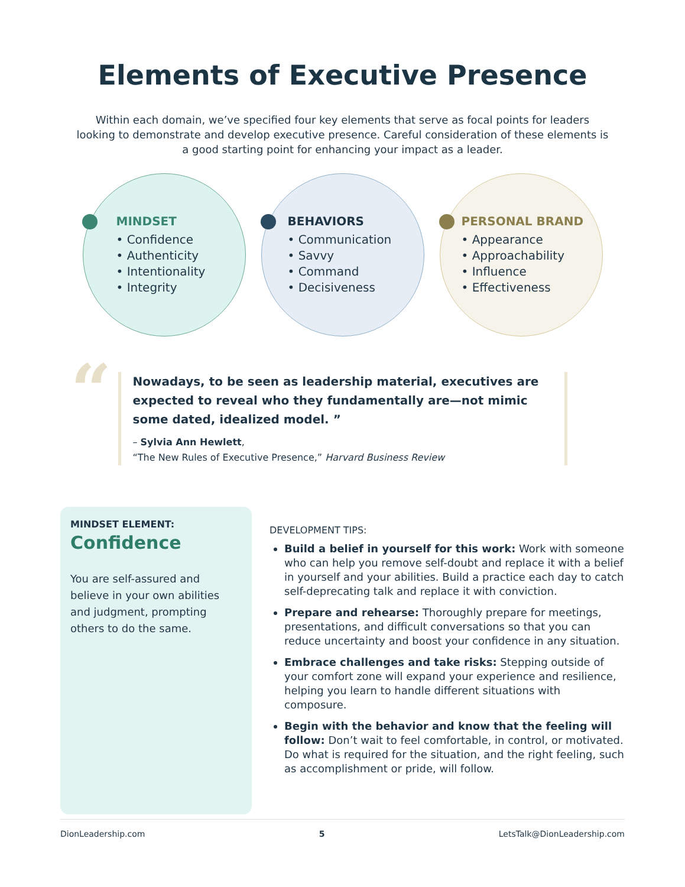Elements of Executive Presence
Within each domain, we’ve specified four key elements that serve as focal points for leaders looking to demonstrate and develop executive presence. Careful consideration of these elements is a good starting point for enhancing your impact as a leader.
MINDSET
• Confidence
• Authenticity
• Intentionality
• Integrity
BEHAVIORS
• Communication
• Savvy
• Command
• Decisiveness
PERSONAL BRAND
• Appearance
• Approachability
• Influence
• Effectiveness
“
Nowadays, to be seen as leadership material, executives are expected to reveal who they fundamentally are—not mimic some dated, idealized model. ”
– Sylvia Ann Hewlett,
“The New Rules of Executive Presence,” Harvard Business Review
MINDSET ELEMENT:
Confidence
You are self-assured and believe in your own abilities and judgment, prompting others to do the same.
DEVELOPMENT TIPS:
Build a belief in yourself for this work: Work with someone who can help you remove self-doubt and replace it with a belief in yourself and your abilities. Build a practice each day to catch self-deprecating talk and replace it with conviction.
Prepare and rehearse: Thoroughly prepare for meetings, presentations, and difficult conversations so that you can reduce uncertainty and boost your confidence in any situation.
Embrace challenges and take risks: Stepping outside of your comfort zone will expand your experience and resilience, helping you learn to handle different situations with composure.
Begin with the behavior and know that the feeling will follow: Don’t wait to feel comfortable, in control, or motivated. Do what is required for the situation, and the right feeling, such as accomplishment or pride, will follow.
DionLeadership.com 5 LetsTalk@DionLeadership.com